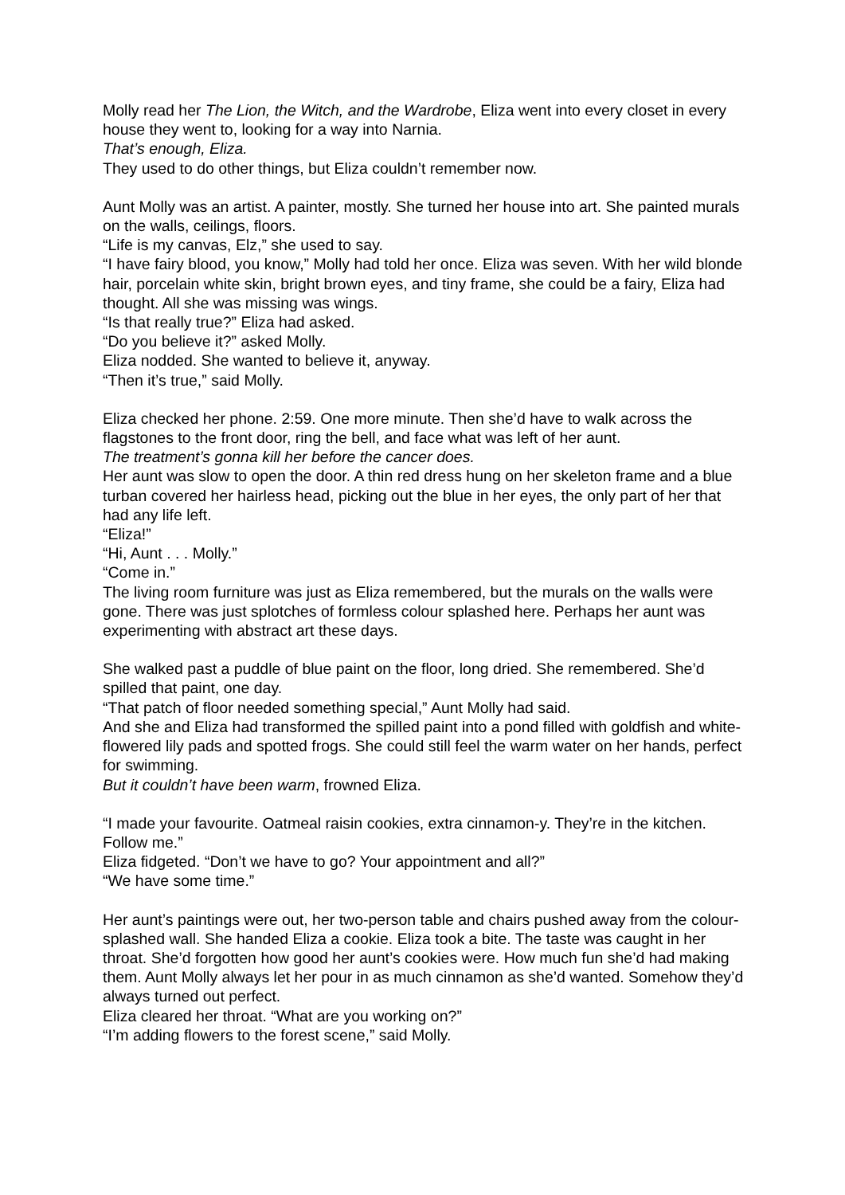Molly read her The Lion, the Witch, and the Wardrobe, Eliza went into every closet in every house they went to, looking for a way into Narnia.
That’s enough, Eliza.
They used to do other things, but Eliza couldn’t remember now.
Aunt Molly was an artist. A painter, mostly. She turned her house into art. She painted murals on the walls, ceilings, floors.
“Life is my canvas, Elz,” she used to say.
“I have fairy blood, you know,” Molly had told her once. Eliza was seven. With her wild blonde hair, porcelain white skin, bright brown eyes, and tiny frame, she could be a fairy, Eliza had thought. All she was missing was wings.
“Is that really true?” Eliza had asked.
“Do you believe it?” asked Molly.
Eliza nodded. She wanted to believe it, anyway.
“Then it’s true,” said Molly.
Eliza checked her phone. 2:59. One more minute. Then she’d have to walk across the flagstones to the front door, ring the bell, and face what was left of her aunt.
The treatment’s gonna kill her before the cancer does.
Her aunt was slow to open the door. A thin red dress hung on her skeleton frame and a blue turban covered her hairless head, picking out the blue in her eyes, the only part of her that had any life left.
“Eliza!”
“Hi, Aunt . . . Molly.”
“Come in.”
The living room furniture was just as Eliza remembered, but the murals on the walls were gone. There was just splotches of formless colour splashed here. Perhaps her aunt was experimenting with abstract art these days.
She walked past a puddle of blue paint on the floor, long dried. She remembered. She’d spilled that paint, one day.
“That patch of floor needed something special,” Aunt Molly had said.
And she and Eliza had transformed the spilled paint into a pond filled with goldfish and white-flowered lily pads and spotted frogs. She could still feel the warm water on her hands, perfect for swimming.
But it couldn’t have been warm, frowned Eliza.
“I made your favourite. Oatmeal raisin cookies, extra cinnamon-y. They’re in the kitchen. Follow me.”
Eliza fidgeted. “Don’t we have to go? Your appointment and all?”
“We have some time.”
Her aunt’s paintings were out, her two-person table and chairs pushed away from the colour-splashed wall. She handed Eliza a cookie. Eliza took a bite. The taste was caught in her throat. She’d forgotten how good her aunt’s cookies were. How much fun she’d had making them. Aunt Molly always let her pour in as much cinnamon as she’d wanted. Somehow they’d always turned out perfect.
Eliza cleared her throat. “What are you working on?”
“I’m adding flowers to the forest scene,” said Molly.